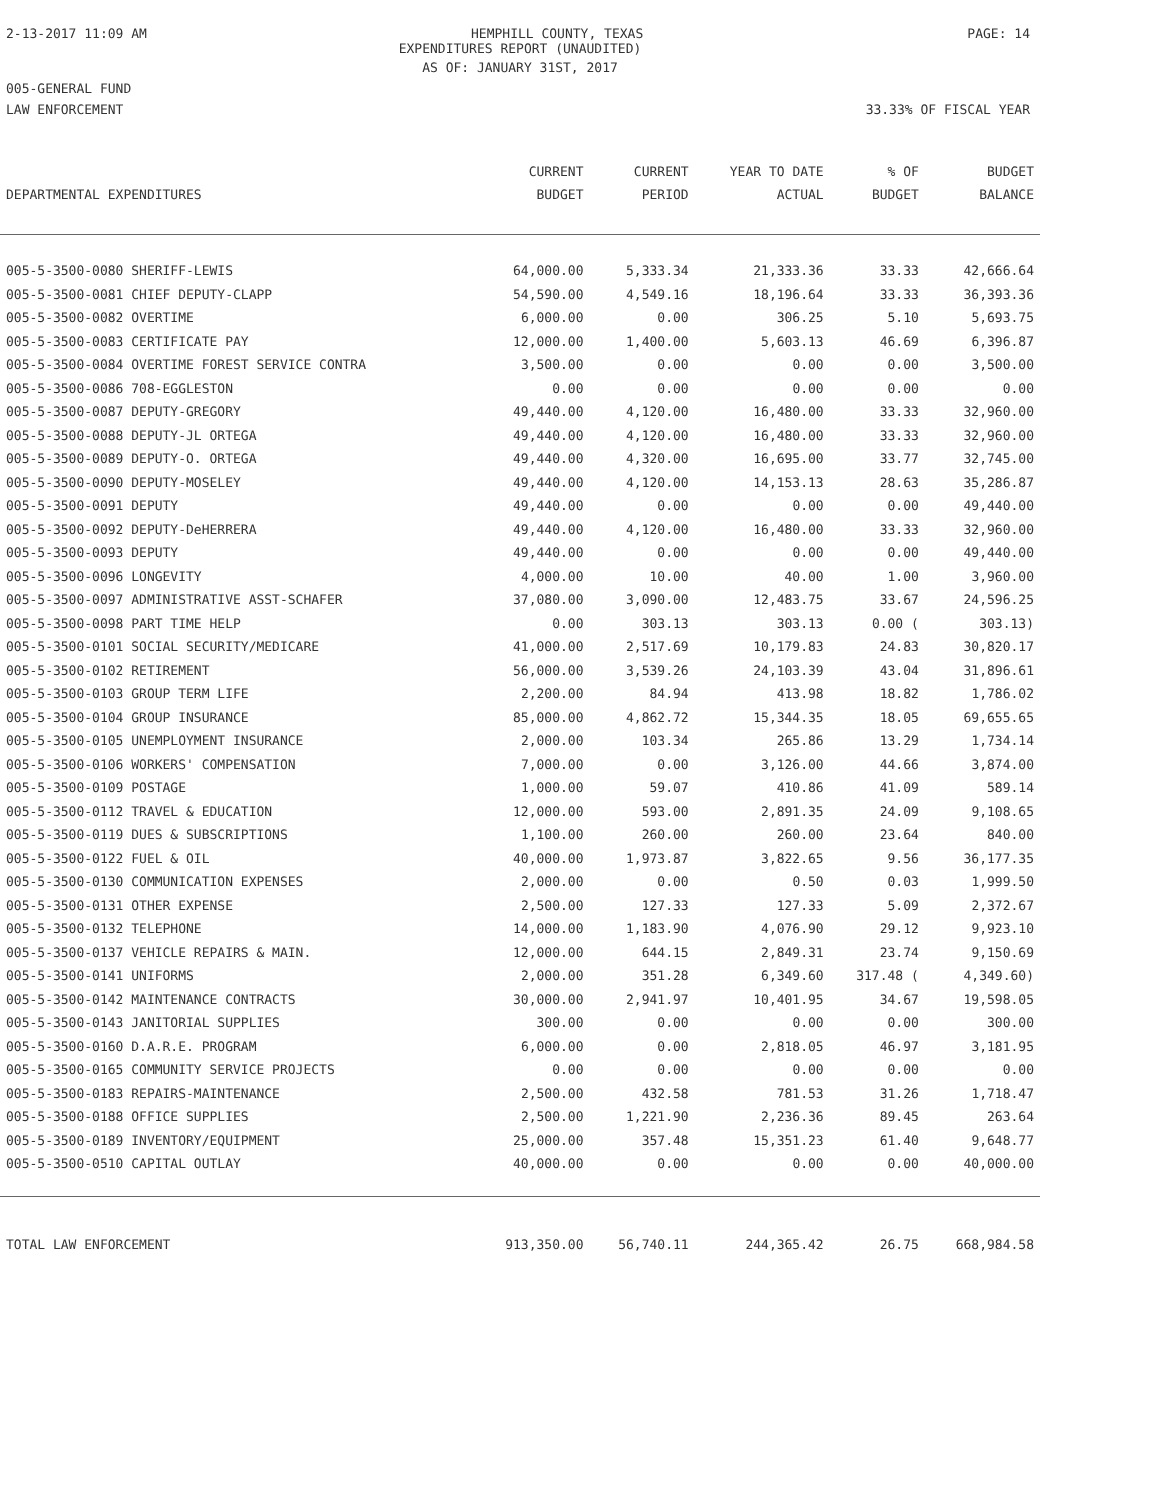2-13-2017 11:09 AM HEMPHILL COUNTY, TEXAS PAGE: 14
EXPENDITURES REPORT (UNAUDITED)
AS OF: JANUARY 31ST, 2017
005-GENERAL FUND
LAW ENFORCEMENT 33.33% OF FISCAL YEAR
| | CURRENT | CURRENT | YEAR TO DATE | % OF | BUDGET |
| --- | --- | --- | --- | --- | --- |
| DEPARTMENTAL EXPENDITURES | BUDGET | PERIOD | ACTUAL | BUDGET | BALANCE |
| 005-5-3500-0080 SHERIFF-LEWIS | 64,000.00 | 5,333.34 | 21,333.36 | 33.33 | 42,666.64 |
| 005-5-3500-0081 CHIEF DEPUTY-CLAPP | 54,590.00 | 4,549.16 | 18,196.64 | 33.33 | 36,393.36 |
| 005-5-3500-0082 OVERTIME | 6,000.00 | 0.00 | 306.25 | 5.10 | 5,693.75 |
| 005-5-3500-0083 CERTIFICATE PAY | 12,000.00 | 1,400.00 | 5,603.13 | 46.69 | 6,396.87 |
| 005-5-3500-0084 OVERTIME FOREST SERVICE CONTRA | 3,500.00 | 0.00 | 0.00 | 0.00 | 3,500.00 |
| 005-5-3500-0086 708-EGGLESTON | 0.00 | 0.00 | 0.00 | 0.00 | 0.00 |
| 005-5-3500-0087 DEPUTY-GREGORY | 49,440.00 | 4,120.00 | 16,480.00 | 33.33 | 32,960.00 |
| 005-5-3500-0088 DEPUTY-JL ORTEGA | 49,440.00 | 4,120.00 | 16,480.00 | 33.33 | 32,960.00 |
| 005-5-3500-0089 DEPUTY-O. ORTEGA | 49,440.00 | 4,320.00 | 16,695.00 | 33.77 | 32,745.00 |
| 005-5-3500-0090 DEPUTY-MOSELEY | 49,440.00 | 4,120.00 | 14,153.13 | 28.63 | 35,286.87 |
| 005-5-3500-0091 DEPUTY | 49,440.00 | 0.00 | 0.00 | 0.00 | 49,440.00 |
| 005-5-3500-0092 DEPUTY-DeHERRERA | 49,440.00 | 4,120.00 | 16,480.00 | 33.33 | 32,960.00 |
| 005-5-3500-0093 DEPUTY | 49,440.00 | 0.00 | 0.00 | 0.00 | 49,440.00 |
| 005-5-3500-0096 LONGEVITY | 4,000.00 | 10.00 | 40.00 | 1.00 | 3,960.00 |
| 005-5-3500-0097 ADMINISTRATIVE ASST-SCHAFER | 37,080.00 | 3,090.00 | 12,483.75 | 33.67 | 24,596.25 |
| 005-5-3500-0098 PART TIME HELP | 0.00 | 303.13 | 303.13 | 0.00 ( | 303.13) |
| 005-5-3500-0101 SOCIAL SECURITY/MEDICARE | 41,000.00 | 2,517.69 | 10,179.83 | 24.83 | 30,820.17 |
| 005-5-3500-0102 RETIREMENT | 56,000.00 | 3,539.26 | 24,103.39 | 43.04 | 31,896.61 |
| 005-5-3500-0103 GROUP TERM LIFE | 2,200.00 | 84.94 | 413.98 | 18.82 | 1,786.02 |
| 005-5-3500-0104 GROUP INSURANCE | 85,000.00 | 4,862.72 | 15,344.35 | 18.05 | 69,655.65 |
| 005-5-3500-0105 UNEMPLOYMENT INSURANCE | 2,000.00 | 103.34 | 265.86 | 13.29 | 1,734.14 |
| 005-5-3500-0106 WORKERS' COMPENSATION | 7,000.00 | 0.00 | 3,126.00 | 44.66 | 3,874.00 |
| 005-5-3500-0109 POSTAGE | 1,000.00 | 59.07 | 410.86 | 41.09 | 589.14 |
| 005-5-3500-0112 TRAVEL & EDUCATION | 12,000.00 | 593.00 | 2,891.35 | 24.09 | 9,108.65 |
| 005-5-3500-0119 DUES & SUBSCRIPTIONS | 1,100.00 | 260.00 | 260.00 | 23.64 | 840.00 |
| 005-5-3500-0122 FUEL & OIL | 40,000.00 | 1,973.87 | 3,822.65 | 9.56 | 36,177.35 |
| 005-5-3500-0130 COMMUNICATION EXPENSES | 2,000.00 | 0.00 | 0.50 | 0.03 | 1,999.50 |
| 005-5-3500-0131 OTHER EXPENSE | 2,500.00 | 127.33 | 127.33 | 5.09 | 2,372.67 |
| 005-5-3500-0132 TELEPHONE | 14,000.00 | 1,183.90 | 4,076.90 | 29.12 | 9,923.10 |
| 005-5-3500-0137 VEHICLE REPAIRS & MAIN. | 12,000.00 | 644.15 | 2,849.31 | 23.74 | 9,150.69 |
| 005-5-3500-0141 UNIFORMS | 2,000.00 | 351.28 | 6,349.60 | 317.48 ( | 4,349.60) |
| 005-5-3500-0142 MAINTENANCE CONTRACTS | 30,000.00 | 2,941.97 | 10,401.95 | 34.67 | 19,598.05 |
| 005-5-3500-0143 JANITORIAL SUPPLIES | 300.00 | 0.00 | 0.00 | 0.00 | 300.00 |
| 005-5-3500-0160 D.A.R.E. PROGRAM | 6,000.00 | 0.00 | 2,818.05 | 46.97 | 3,181.95 |
| 005-5-3500-0165 COMMUNITY SERVICE PROJECTS | 0.00 | 0.00 | 0.00 | 0.00 | 0.00 |
| 005-5-3500-0183 REPAIRS-MAINTENANCE | 2,500.00 | 432.58 | 781.53 | 31.26 | 1,718.47 |
| 005-5-3500-0188 OFFICE SUPPLIES | 2,500.00 | 1,221.90 | 2,236.36 | 89.45 | 263.64 |
| 005-5-3500-0189 INVENTORY/EQUIPMENT | 25,000.00 | 357.48 | 15,351.23 | 61.40 | 9,648.77 |
| 005-5-3500-0510 CAPITAL OUTLAY | 40,000.00 | 0.00 | 0.00 | 0.00 | 40,000.00 |
| TOTAL LAW ENFORCEMENT | 913,350.00 | 56,740.11 | 244,365.42 | 26.75 | 668,984.58 |